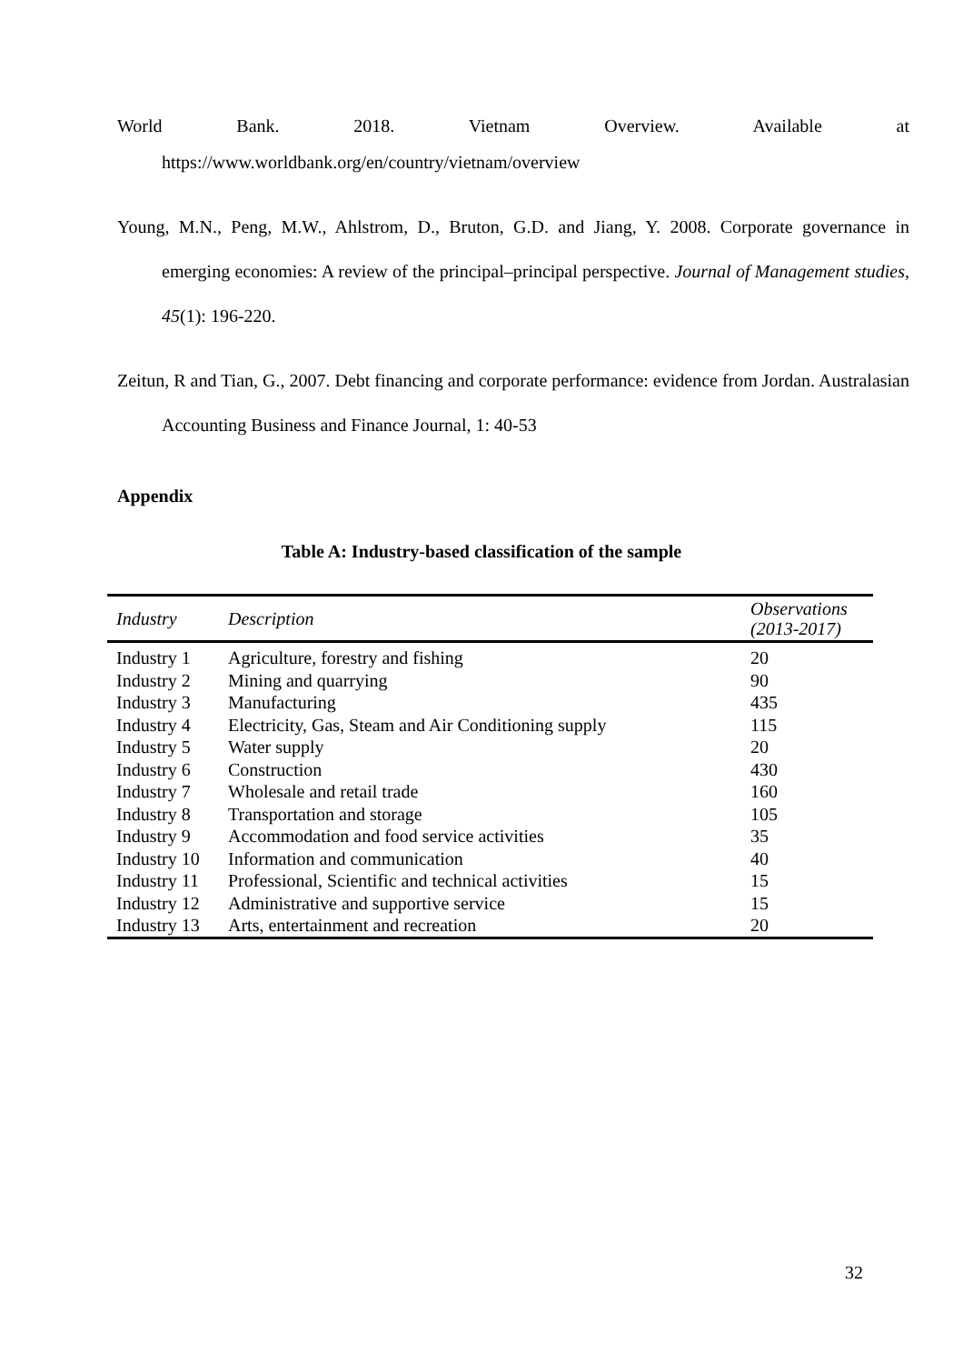World Bank. 2018. Vietnam Overview. Available at
https://www.worldbank.org/en/country/vietnam/overview
Young, M.N., Peng, M.W., Ahlstrom, D., Bruton, G.D. and Jiang, Y. 2008. Corporate governance in emerging economies: A review of the principal–principal perspective. Journal of Management studies, 45(1): 196-220.
Zeitun, R and Tian, G., 2007. Debt financing and corporate performance: evidence from Jordan. Australasian Accounting Business and Finance Journal, 1: 40-53
Appendix
Table A: Industry-based classification of the sample
| Industry | Description | Observations (2013-2017) |
| --- | --- | --- |
| Industry 1 | Agriculture, forestry and fishing | 20 |
| Industry 2 | Mining and quarrying | 90 |
| Industry 3 | Manufacturing | 435 |
| Industry 4 | Electricity, Gas, Steam and Air Conditioning supply | 115 |
| Industry 5 | Water supply | 20 |
| Industry 6 | Construction | 430 |
| Industry 7 | Wholesale and retail trade | 160 |
| Industry 8 | Transportation and storage | 105 |
| Industry 9 | Accommodation and food service activities | 35 |
| Industry 10 | Information and communication | 40 |
| Industry 11 | Professional, Scientific and technical activities | 15 |
| Industry 12 | Administrative and supportive service | 15 |
| Industry 13 | Arts, entertainment and recreation | 20 |
32